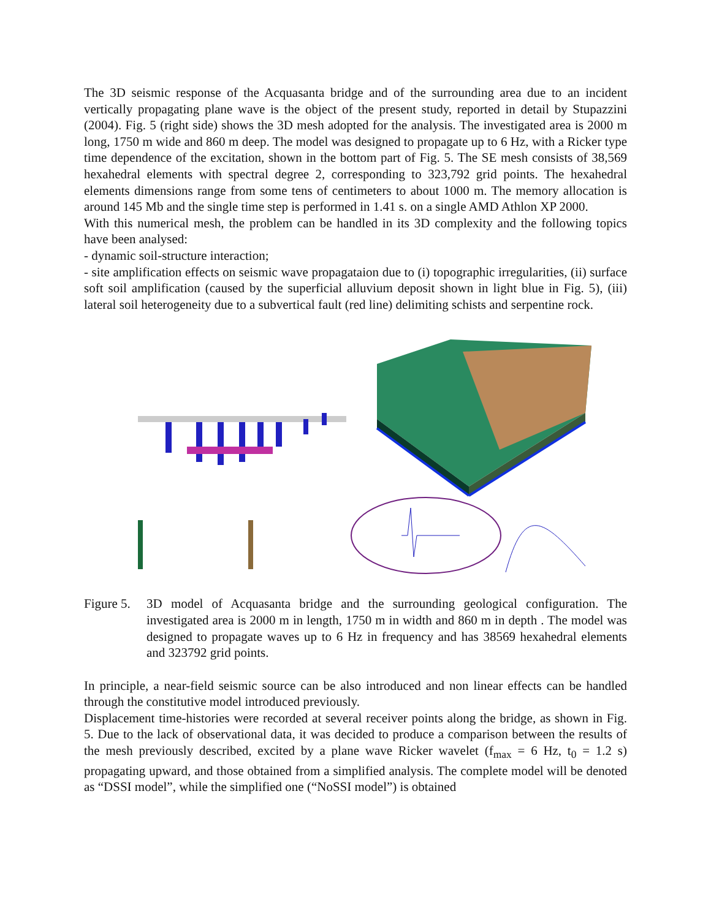The 3D seismic response of the Acquasanta bridge and of the surrounding area due to an incident vertically propagating plane wave is the object of the present study, reported in detail by Stupazzini (2004). Fig. 5 (right side) shows the 3D mesh adopted for the analysis. The investigated area is 2000 m long, 1750 m wide and 860 m deep. The model was designed to propagate up to 6 Hz, with a Ricker type time dependence of the excitation, shown in the bottom part of Fig. 5. The SE mesh consists of 38,569 hexahedral elements with spectral degree 2, corresponding to 323,792 grid points. The hexahedral elements dimensions range from some tens of centimeters to about 1000 m. The memory allocation is around 145 Mb and the single time step is performed in 1.41 s. on a single AMD Athlon XP 2000.
With this numerical mesh, the problem can be handled in its 3D complexity and the following topics have been analysed:
- dynamic soil-structure interaction;
- site amplification effects on seismic wave propagataion due to (i) topographic irregularities, (ii) surface soft soil amplification (caused by the superficial alluvium deposit shown in light blue in Fig. 5), (iii) lateral soil heterogeneity due to a subvertical fault (red line) delimiting schists and serpentine rock.
Figure 5.
3D model of Acquasanta bridge and the surrounding geological configuration. The investigated area is 2000 m in length, 1750 m in width and 860 m in depth . The model was designed to propagate waves up to 6 Hz in frequency and has 38569 hexahedral elements and 323792 grid points.
In principle, a near-field seismic source can be also introduced and non linear effects can be handled through the constitutive model introduced previously.
Displacement time-histories were recorded at several receiver points along the bridge, as shown in Fig. 5. Due to the lack of observational data, it was decided to produce a comparison between the results of the mesh previously described, excited by a plane wave Ricker wavelet (f<sub>max</sub> = 6 Hz, t<sub>0</sub> = 1.2 s) propagating upward, and those obtained from a simplified analysis. The complete model will be denoted as “DSSI model”, while the simplified one (“NoSSI model”) is obtained